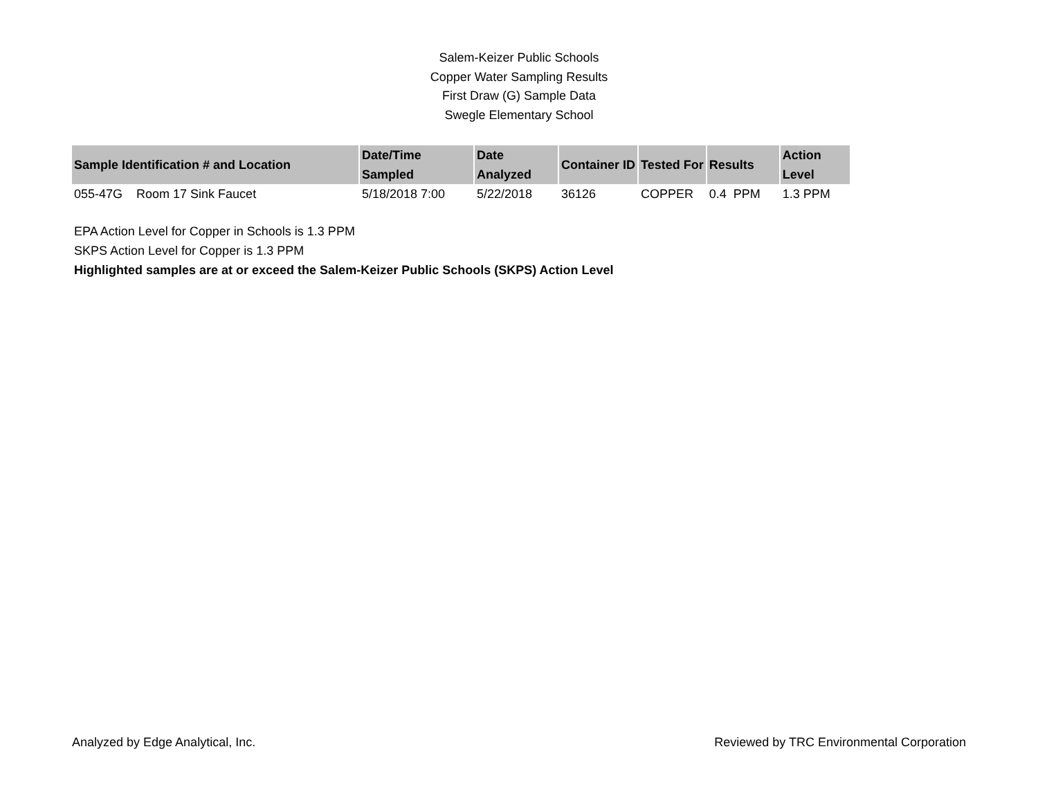Salem-Keizer Public Schools
Copper Water Sampling Results
First Draw (G) Sample Data
Swegle Elementary School
| Sample Identification # and Location | Date/Time Sampled | Date Analyzed | Container ID | Tested For | Results | Action Level |
| --- | --- | --- | --- | --- | --- | --- |
| 055-47G Room 17 Sink Faucet | 5/18/2018 7:00 | 5/22/2018 | 36126 | COPPER | 0.4 PPM | 1.3 PPM |
EPA Action Level for Copper in Schools is 1.3 PPM
SKPS Action Level for Copper is 1.3 PPM
Highlighted samples are at or exceed the Salem-Keizer Public Schools (SKPS) Action Level
Analyzed by Edge Analytical, Inc. Reviewed by TRC Environmental Corporation